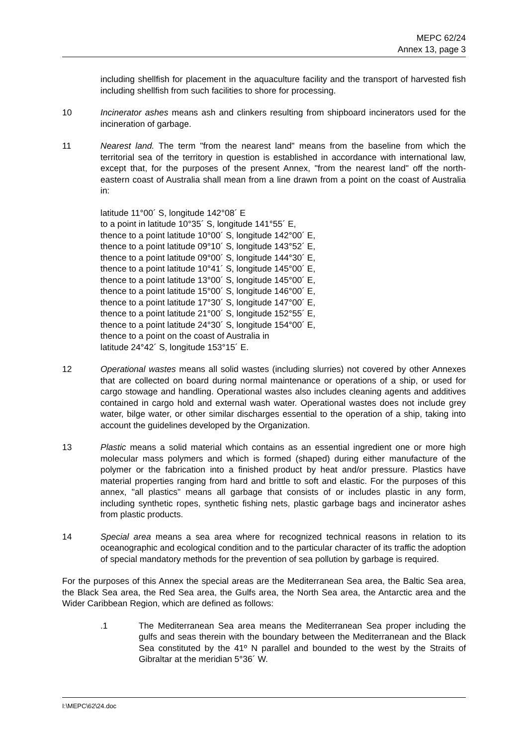MEPC 62/24
Annex 13, page 3
including shellfish for placement in the aquaculture facility and the transport of harvested fish including shellfish from such facilities to shore for processing.
10 Incinerator ashes means ash and clinkers resulting from shipboard incinerators used for the incineration of garbage.
11 Nearest land. The term "from the nearest land" means from the baseline from which the territorial sea of the territory in question is established in accordance with international law, except that, for the purposes of the present Annex, "from the nearest land" off the north-eastern coast of Australia shall mean from a line drawn from a point on the coast of Australia in:
latitude 11°00´ S, longitude 142°08´ E
to a point in latitude 10°35´ S, longitude 141°55´ E,
thence to a point latitude 10°00´ S, longitude 142°00´ E,
thence to a point latitude 09°10´ S, longitude 143°52´ E,
thence to a point latitude 09°00´ S, longitude 144°30´ E,
thence to a point latitude 10°41´ S, longitude 145°00´ E,
thence to a point latitude 13°00´ S, longitude 145°00´ E,
thence to a point latitude 15°00´ S, longitude 146°00´ E,
thence to a point latitude 17°30´ S, longitude 147°00´ E,
thence to a point latitude 21°00´ S, longitude 152°55´ E,
thence to a point latitude 24°30´ S, longitude 154°00´ E,
thence to a point on the coast of Australia in
latitude 24°42´ S, longitude 153°15´ E.
12 Operational wastes means all solid wastes (including slurries) not covered by other Annexes that are collected on board during normal maintenance or operations of a ship, or used for cargo stowage and handling. Operational wastes also includes cleaning agents and additives contained in cargo hold and external wash water. Operational wastes does not include grey water, bilge water, or other similar discharges essential to the operation of a ship, taking into account the guidelines developed by the Organization.
13 Plastic means a solid material which contains as an essential ingredient one or more high molecular mass polymers and which is formed (shaped) during either manufacture of the polymer or the fabrication into a finished product by heat and/or pressure. Plastics have material properties ranging from hard and brittle to soft and elastic. For the purposes of this annex, "all plastics" means all garbage that consists of or includes plastic in any form, including synthetic ropes, synthetic fishing nets, plastic garbage bags and incinerator ashes from plastic products.
14 Special area means a sea area where for recognized technical reasons in relation to its oceanographic and ecological condition and to the particular character of its traffic the adoption of special mandatory methods for the prevention of sea pollution by garbage is required.
For the purposes of this Annex the special areas are the Mediterranean Sea area, the Baltic Sea area, the Black Sea area, the Red Sea area, the Gulfs area, the North Sea area, the Antarctic area and the Wider Caribbean Region, which are defined as follows:
.1 The Mediterranean Sea area means the Mediterranean Sea proper including the gulfs and seas therein with the boundary between the Mediterranean and the Black Sea constituted by the 41º N parallel and bounded to the west by the Straits of Gibraltar at the meridian 5°36´ W.
I:\MEPC\62\24.doc